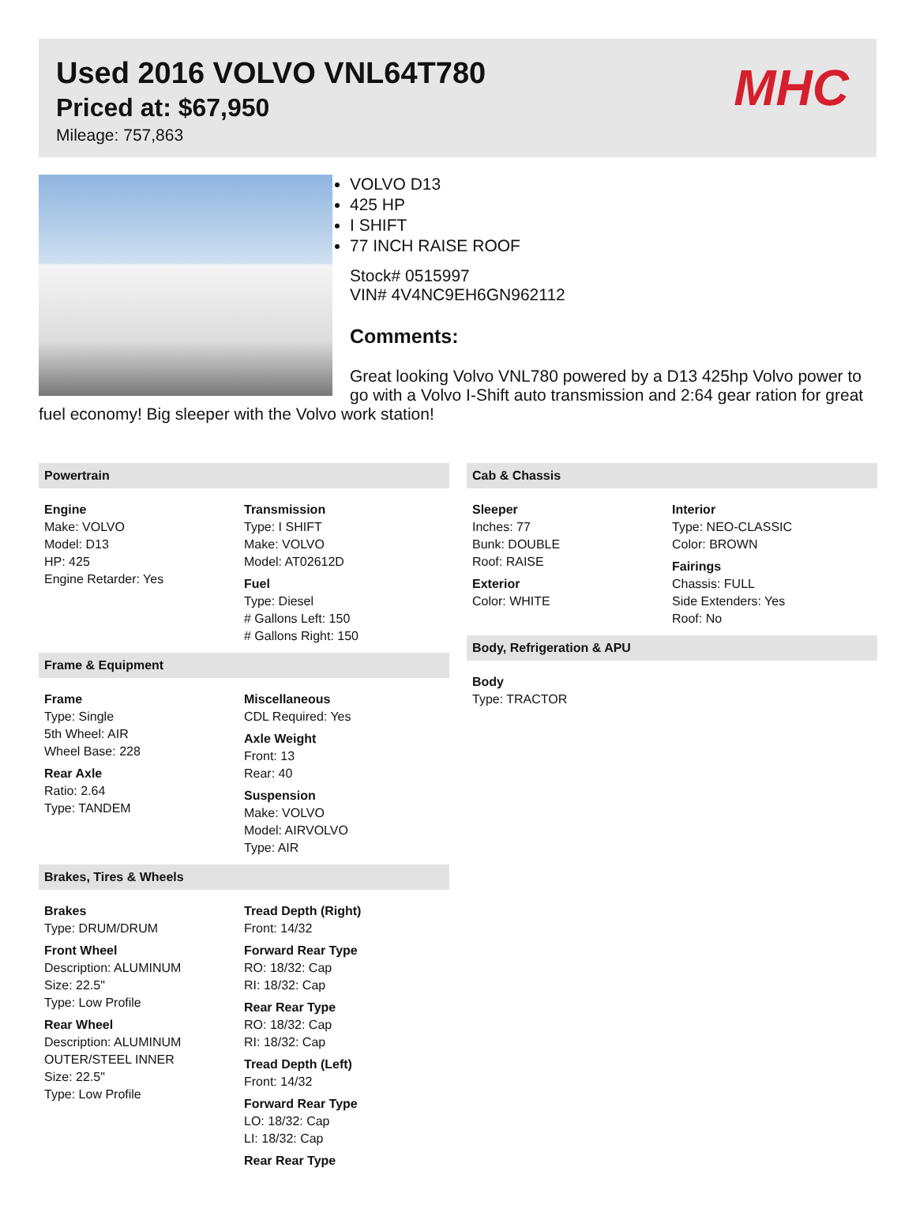Used 2016 VOLVO VNL64T780
Priced at: $67,950
Mileage: 757,863
MHC
VOLVO D13
425 HP
I SHIFT
77 INCH RAISE ROOF
Stock# 0515997
VIN# 4V4NC9EH6GN962112
Comments:
Great looking Volvo VNL780 powered by a D13 425hp Volvo power to go with a Volvo I-Shift auto transmission and 2:64 gear ration for great fuel economy! Big sleeper with the Volvo work station!
Powertrain
Engine
Make: VOLVO
Model: D13
HP: 425
Engine Retarder: Yes
Transmission
Type: I SHIFT
Make: VOLVO
Model: AT02612D
Fuel
Type: Diesel
# Gallons Left: 150
# Gallons Right: 150
Frame & Equipment
Frame
Type: Single
5th Wheel: AIR
Wheel Base: 228
Rear Axle
Ratio: 2.64
Type: TANDEM
Miscellaneous
CDL Required: Yes
Axle Weight
Front: 13
Rear: 40
Suspension
Make: VOLVO
Model: AIRVOLVO
Type: AIR
Brakes, Tires & Wheels
Brakes
Type: DRUM/DRUM
Front Wheel
Description: ALUMINUM
Size: 22.5"
Type: Low Profile
Rear Wheel
Description: ALUMINUM OUTER/STEEL INNER
Size: 22.5"
Type: Low Profile
Tread Depth (Right)
Front: 14/32
Forward Rear Type
RO: 18/32: Cap
RI: 18/32: Cap
Rear Rear Type
RO: 18/32: Cap
RI: 18/32: Cap
Tread Depth (Left)
Front: 14/32
Forward Rear Type
LO: 18/32: Cap
LI: 18/32: Cap
Rear Rear Type
Cab & Chassis
Sleeper
Inches: 77
Bunk: DOUBLE
Roof: RAISE
Exterior
Color: WHITE
Interior
Type: NEO-CLASSIC
Color: BROWN
Fairings
Chassis: FULL
Side Extenders: Yes
Roof: No
Body, Refrigeration & APU
Body
Type: TRACTOR